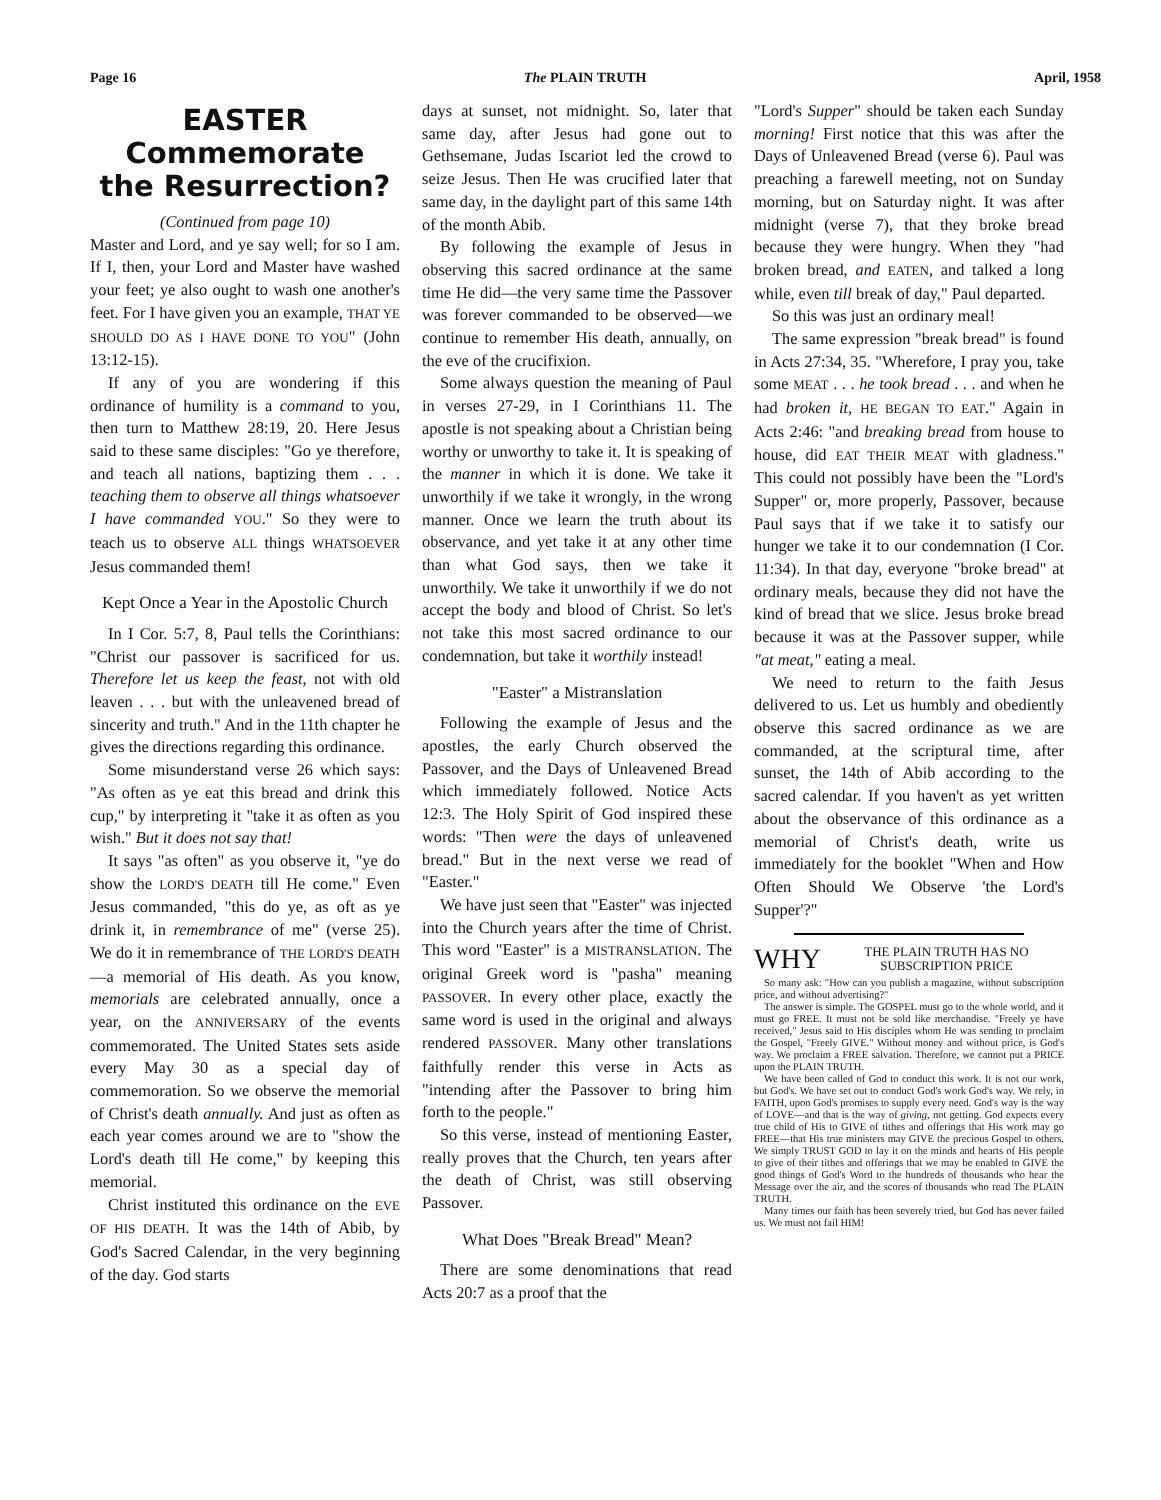Page 16 The PLAIN TRUTH April, 1958
EASTER
Commemorate
the Resurrection?
(Continued from page 10)
Master and Lord, and ye say well; for so I am. If I, then, your Lord and Master have washed your feet; ye also ought to wash one another's feet. For I have given you an example, THAT YE SHOULD DO AS I HAVE DONE TO YOU" (John 13:12-15).
If any of you are wondering if this ordinance of humility is a command to you, then turn to Matthew 28:19, 20. Here Jesus said to these same disciples: "Go ye therefore, and teach all nations, baptizing them . . . teaching them to observe all things whatsoever I have commanded YOU." So they were to teach us to observe ALL things WHATSOEVER Jesus commanded them!
Kept Once a Year in the Apostolic Church
In I Cor. 5:7, 8, Paul tells the Corinthians: "Christ our passover is sacrificed for us. Therefore let us keep the feast, not with old leaven . . . but with the unleavened bread of sincerity and truth." And in the 11th chapter he gives the directions regarding this ordinance.
Some misunderstand verse 26 which says: "As often as ye eat this bread and drink this cup," by interpreting it "take it as often as you wish." But it does not say that!
It says "as often" as you observe it, "ye do show the LORD'S DEATH till He come." Even Jesus commanded, "this do ye, as oft as ye drink it, in remembrance of me" (verse 25). We do it in remembrance of THE LORD'S DEATH—a memorial of His death. As you know, memorials are celebrated annually, once a year, on the ANNIVERSARY of the events commemorated. The United States sets aside every May 30 as a special day of commemoration. So we observe the memorial of Christ's death annually. And just as often as each year comes around we are to "show the Lord's death till He come," by keeping this memorial.
Christ instituted this ordinance on the EVE OF HIS DEATH. It was the 14th of Abib, by God's Sacred Calendar, in the very beginning of the day. God starts
days at sunset, not midnight. So, later that same day, after Jesus had gone out to Gethsemane, Judas Iscariot led the crowd to seize Jesus. Then He was crucified later that same day, in the daylight part of this same 14th of the month Abib.
By following the example of Jesus in observing this sacred ordinance at the same time He did—the very same time the Passover was forever commanded to be observed—we continue to remember His death, annually, on the eve of the crucifixion.
Some always question the meaning of Paul in verses 27-29, in I Corinthians 11. The apostle is not speaking about a Christian being worthy or unworthy to take it. It is speaking of the manner in which it is done. We take it unworthily if we take it wrongly, in the wrong manner. Once we learn the truth about its observance, and yet take it at any other time than what God says, then we take it unworthily. We take it unworthily if we do not accept the body and blood of Christ. So let's not take this most sacred ordinance to our condemnation, but take it worthily instead!
"Easter" a Mistranslation
Following the example of Jesus and the apostles, the early Church observed the Passover, and the Days of Unleavened Bread which immediately followed. Notice Acts 12:3. The Holy Spirit of God inspired these words: "Then were the days of unleavened bread." But in the next verse we read of "Easter."
We have just seen that "Easter" was injected into the Church years after the time of Christ. This word "Easter" is a MISTRANSLATION. The original Greek word is "pasha" meaning PASSOVER. In every other place, exactly the same word is used in the original and always rendered PASSOVER. Many other translations faithfully render this verse in Acts as "intending after the Passover to bring him forth to the people."
So this verse, instead of mentioning Easter, really proves that the Church, ten years after the death of Christ, was still observing Passover.
What Does "Break Bread" Mean?
There are some denominations that read Acts 20:7 as a proof that the
"Lord's Supper" should be taken each Sunday morning! First notice that this was after the Days of Unleavened Bread (verse 6). Paul was preaching a farewell meeting, not on Sunday morning, but on Saturday night. It was after midnight (verse 7), that they broke bread because they were hungry. When they "had broken bread, and EATEN, and talked a long while, even till break of day," Paul departed.
So this was just an ordinary meal!
The same expression "break bread" is found in Acts 27:34, 35. "Wherefore, I pray you, take some MEAT . . . he took bread . . . and when he had broken it, HE BEGAN TO EAT." Again in Acts 2:46: "and breaking bread from house to house, did EAT THEIR MEAT with gladness." This could not possibly have been the "Lord's Supper" or, more properly, Passover, because Paul says that if we take it to satisfy our hunger we take it to our condemnation (I Cor. 11:34). In that day, everyone "broke bread" at ordinary meals, because they did not have the kind of bread that we slice. Jesus broke bread because it was at the Passover supper, while "at meat," eating a meal.
We need to return to the faith Jesus delivered to us. Let us humbly and obediently observe this sacred ordinance as we are commanded, at the scriptural time, after sunset, the 14th of Abib according to the sacred calendar. If you haven't as yet written about the observance of this ordinance as a memorial of Christ's death, write us immediately for the booklet "When and How Often Should We Observe 'the Lord's Supper'?"
WHY THE PLAIN TRUTH HAS NO SUBSCRIPTION PRICE
So many ask: "How can you publish a magazine, without subscription price, and without advertising?"
The answer is simple. The GOSPEL must go to the whole world, and it must go FREE. It must not be sold like merchandise. "Freely ye have received," Jesus said to His disciples whom He was sending to proclaim the Gospel, "Freely GIVE." Without money and without price, is God's way. We proclaim a FREE salvation. Therefore, we cannot put a PRICE upon the PLAIN TRUTH.
We have been called of God to conduct this work. It is not our work, but God's. We have set out to conduct God's work God's way. We rely, in FAITH, upon God's promises to supply every need. God's way is the way of LOVE—and that is the way of giving, not getting. God expects every true child of His to GIVE of tithes and offerings that His work may go FREE—that His true ministers may GIVE the precious Gospel to others. We simply TRUST GOD to lay it on the minds and hearts of His people to give of their tithes and offerings that we may be enabled to GIVE the good things of God's Word to the hundreds of thousands who hear the Message over the air, and the scores of thousands who read The PLAIN TRUTH.
Many times our faith has been severely tried, but God has never failed us. We must not fail HIM!